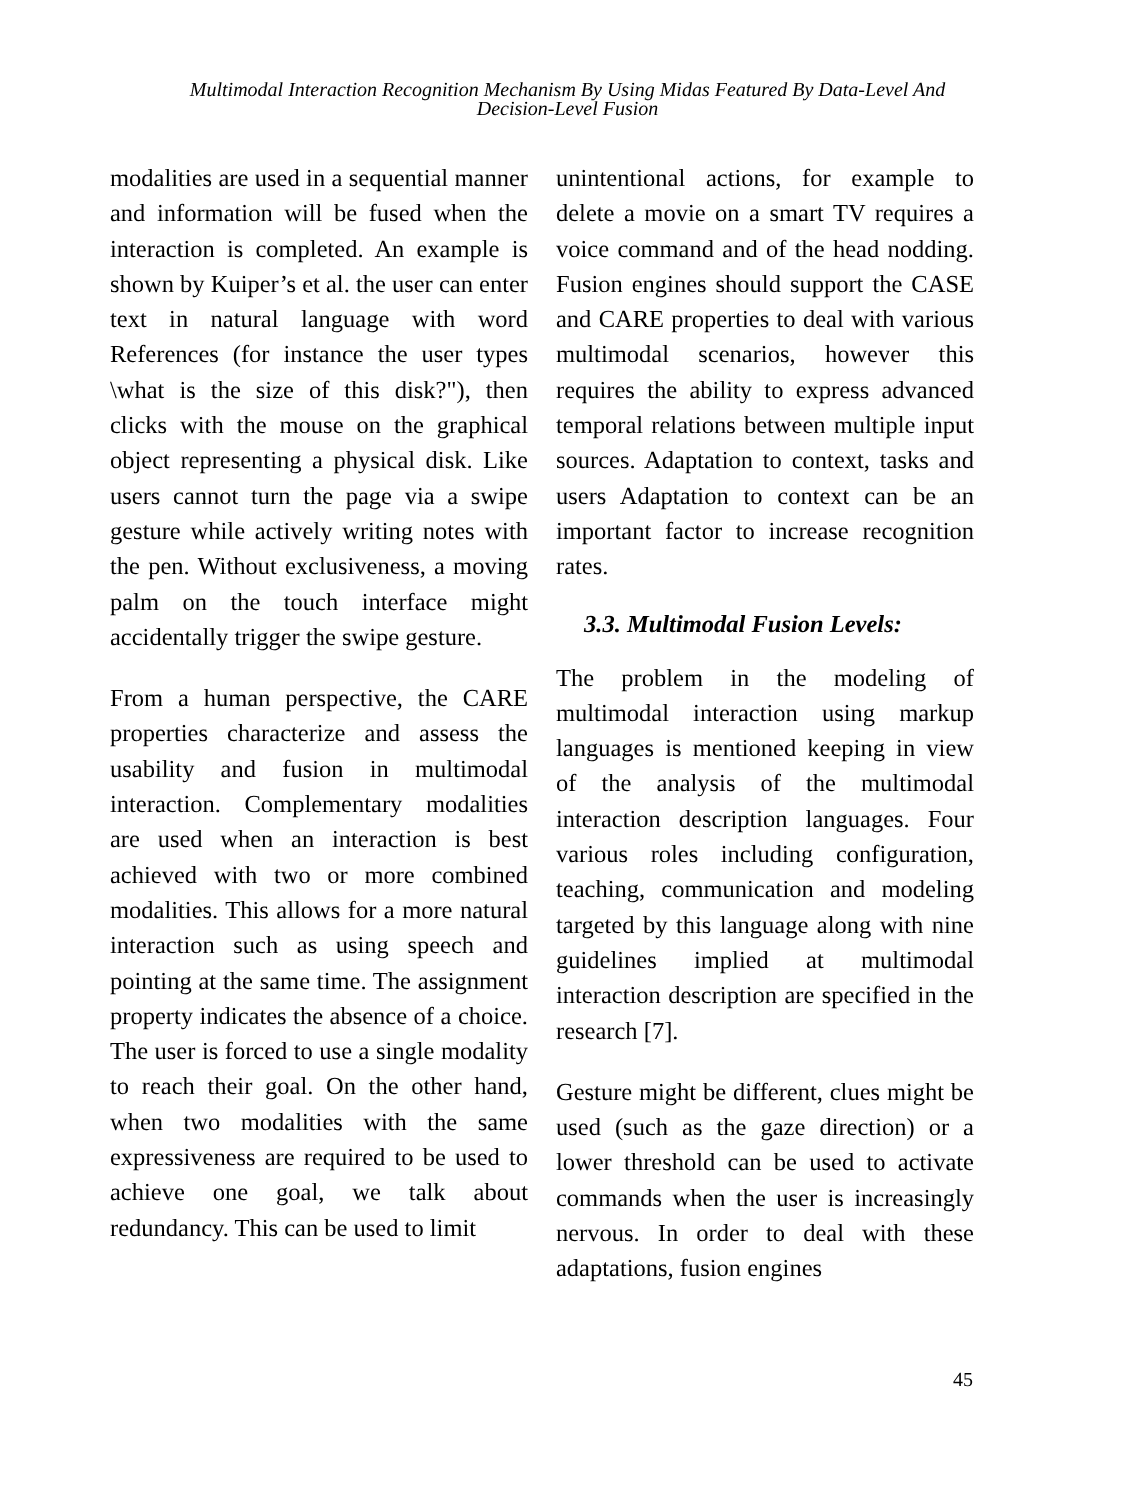Multimodal Interaction Recognition Mechanism By Using Midas Featured By Data-Level And
Decision-Level Fusion
modalities are used in a sequential manner and information will be fused when the interaction is completed. An example is shown by Kuiper’s et al. the user can enter text in natural language with word References (for instance the user types \what is the size of this disk?"), then clicks with the mouse on the graphical object representing a physical disk. Like users cannot turn the page via a swipe gesture while actively writing notes with the pen. Without exclusiveness, a moving palm on the touch interface might accidentally trigger the swipe gesture.
From a human perspective, the CARE properties characterize and assess the usability and fusion in multimodal interaction. Complementary modalities are used when an interaction is best achieved with two or more combined modalities. This allows for a more natural interaction such as using speech and pointing at the same time. The assignment property indicates the absence of a choice. The user is forced to use a single modality to reach their goal. On the other hand, when two modalities with the same expressiveness are required to be used to achieve one goal, we talk about redundancy. This can be used to limit
unintentional actions, for example to delete a movie on a smart TV requires a voice command and of the head nodding. Fusion engines should support the CASE and CARE properties to deal with various multimodal scenarios, however this requires the ability to express advanced temporal relations between multiple input sources. Adaptation to context, tasks and users Adaptation to context can be an important factor to increase recognition rates.
3.3. Multimodal Fusion Levels:
The problem in the modeling of multimodal interaction using markup languages is mentioned keeping in view of the analysis of the multimodal interaction description languages. Four various roles including configuration, teaching, communication and modeling targeted by this language along with nine guidelines implied at multimodal interaction description are specified in the research [7].
Gesture might be different, clues might be used (such as the gaze direction) or a lower threshold can be used to activate commands when the user is increasingly nervous. In order to deal with these adaptations, fusion engines
45